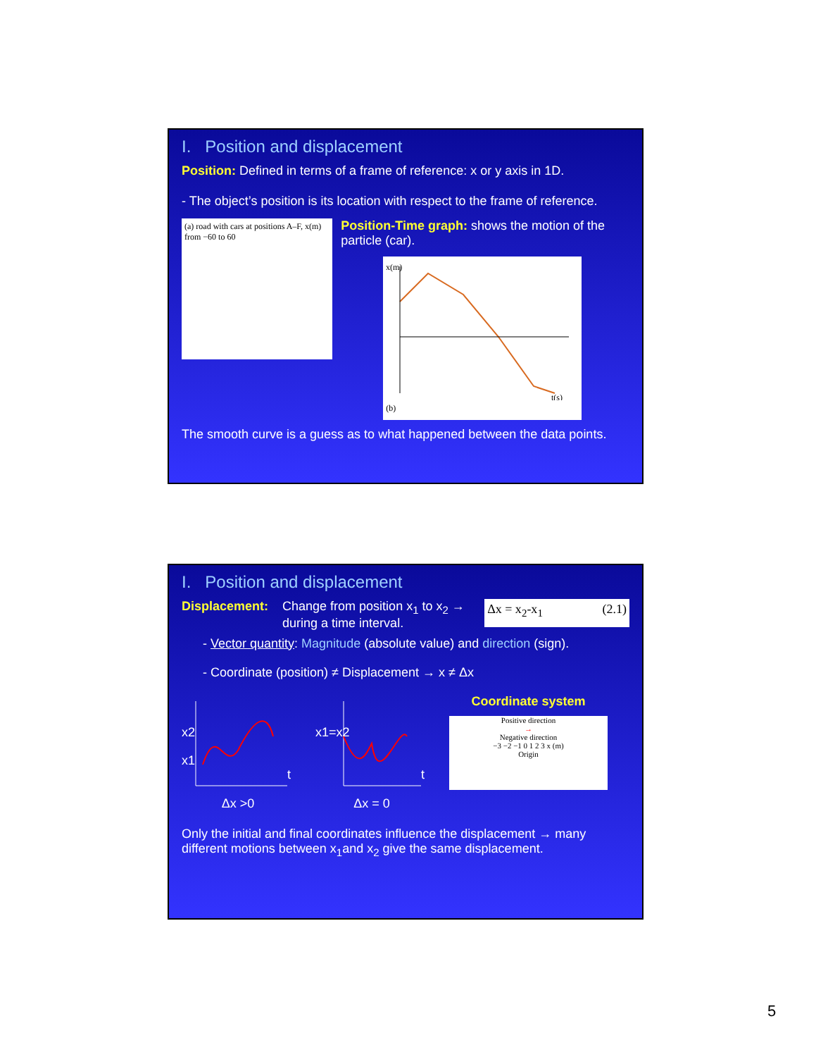I. Position and displacement
Position: Defined in terms of a frame of reference: x or y axis in 1D.
- The object’s position is its location with respect to the frame of reference.
(a) road with cars at positions A–F, x(m) from −60 to 60
Position-Time graph: shows the motion of the particle (car).
x(m)
t(s)
(b)
The smooth curve is a guess as to what happened between the data points.
I. Position and displacement
Displacement: Change from position x<sub>1</sub> to x<sub>2</sub> → during a time interval. Δx = x<sub>2</sub>-x<sub>1</sub> (2.1)
- Vector quantity: Magnitude (absolute value) and direction (sign).
- Coordinate (position) ≠ Displacement → x ≠ Δx
x2
x1
t
Δx >0
x1=x2
t
Δx = 0
Coordinate system
Positive direction
→
Negative direction
−3 −2 −1 0 1 2 3 x (m)
Origin
Only the initial and final coordinates influence the displacement → many different motions between x<sub>1</sub>and x<sub>2</sub> give the same displacement.
5